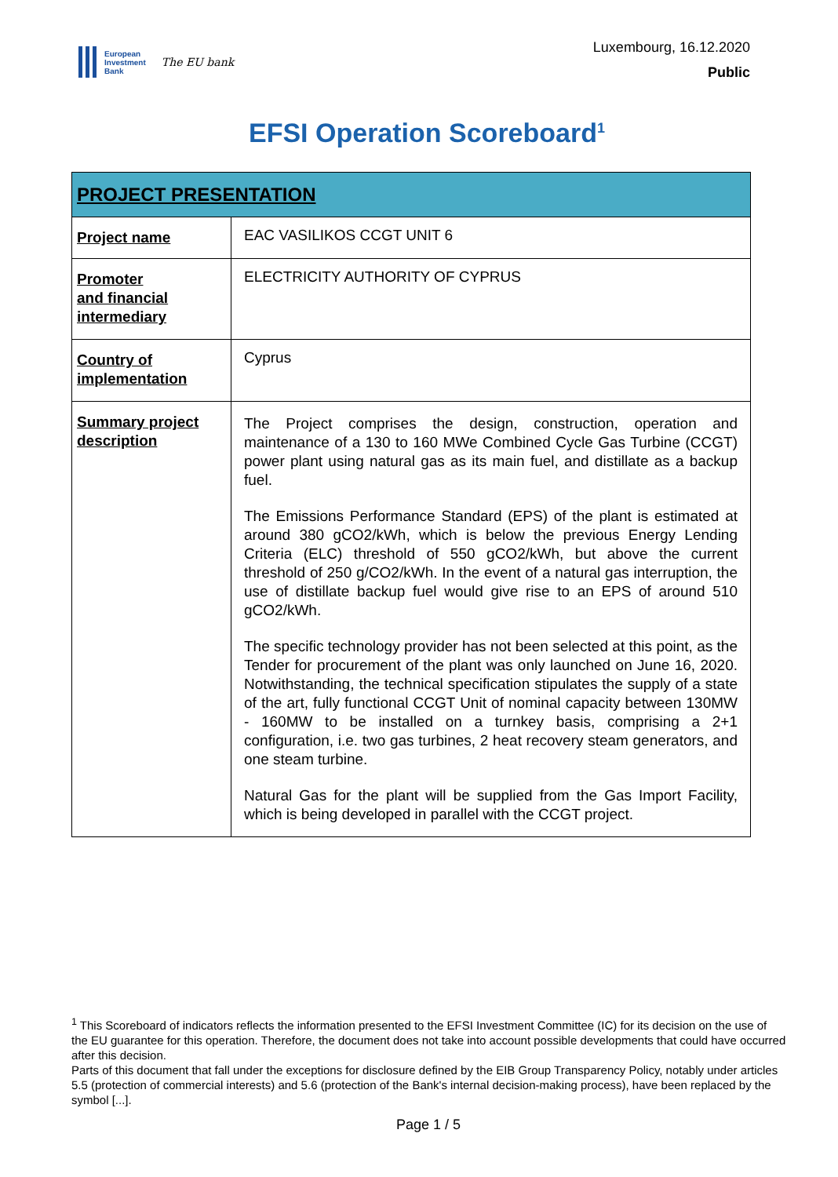European
Investment
Bank
The EU bank
Luxembourg, 16.12.2020
Public
EFSI Operation Scoreboard<sup>1</sup>
| PROJECT PRESENTATION | |
| --- | --- |
| Project name | EAC VASILIKOS CCGT UNIT 6 |
| Promoter and financial intermediary | ELECTRICITY AUTHORITY OF CYPRUS |
| Country of implementation | Cyprus |
| Summary project description | The Project comprises the design, construction, operation and maintenance of a 130 to 160 MWe Combined Cycle Gas Turbine (CCGT) power plant using natural gas as its main fuel, and distillate as a backup fuel. The Emissions Performance Standard (EPS) of the plant is estimated at around 380 gCO2/kWh, which is below the previous Energy Lending Criteria (ELC) threshold of 550 gCO2/kWh, but above the current threshold of 250 g/CO2/kWh. In the event of a natural gas interruption, the use of distillate backup fuel would give rise to an EPS of around 510 gCO2/kWh. The specific technology provider has not been selected at this point, as the Tender for procurement of the plant was only launched on June 16, 2020. Notwithstanding, the technical specification stipulates the supply of a state of the art, fully functional CCGT Unit of nominal capacity between 130MW - 160MW to be installed on a turnkey basis, comprising a 2+1 configuration, i.e. two gas turbines, 2 heat recovery steam generators, and one steam turbine. Natural Gas for the plant will be supplied from the Gas Import Facility, which is being developed in parallel with the CCGT project. |
<sup>1</sup> This Scoreboard of indicators reflects the information presented to the EFSI Investment Committee (IC) for its decision on the use of the EU guarantee for this operation. Therefore, the document does not take into account possible developments that could have occurred after this decision.
Parts of this document that fall under the exceptions for disclosure defined by the EIB Group Transparency Policy, notably under articles 5.5 (protection of commercial interests) and 5.6 (protection of the Bank's internal decision-making process), have been replaced by the symbol [...].
Page 1 / 5